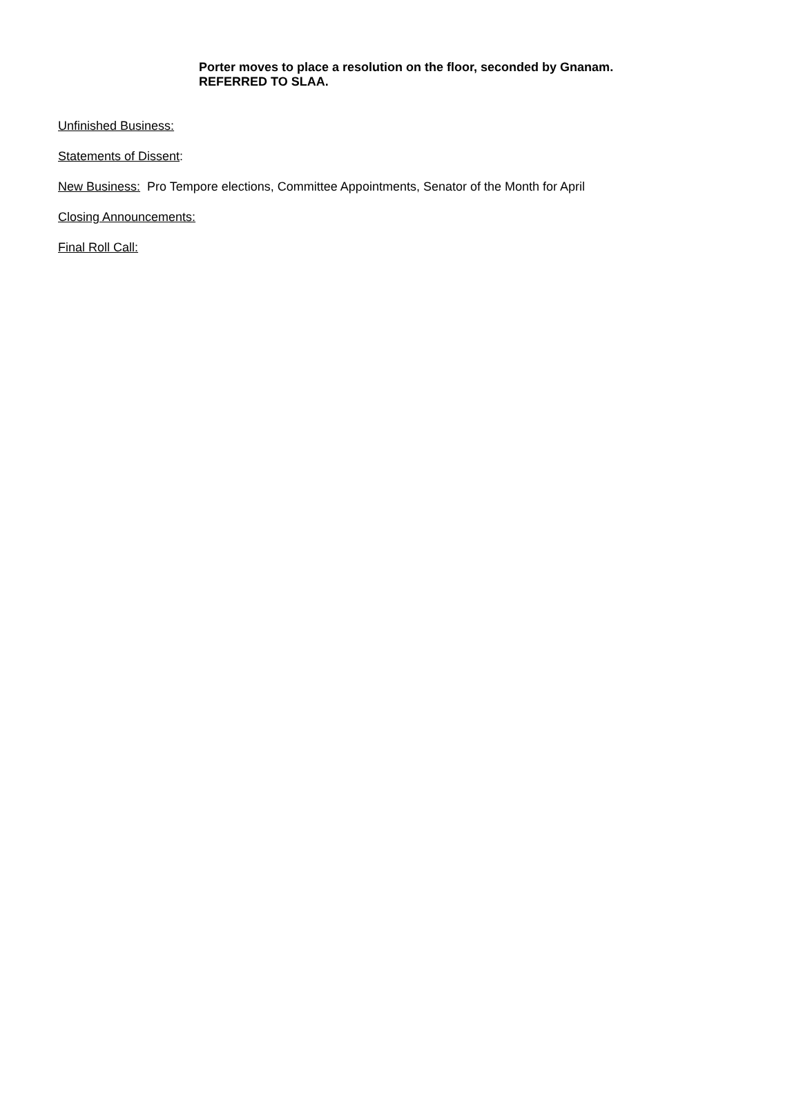Porter moves to place a resolution on the floor, seconded by Gnanam.
REFERRED TO SLAA.
Unfinished Business:
Statements of Dissent:
New Business: Pro Tempore elections, Committee Appointments, Senator of the Month for April
Closing Announcements:
Final Roll Call: